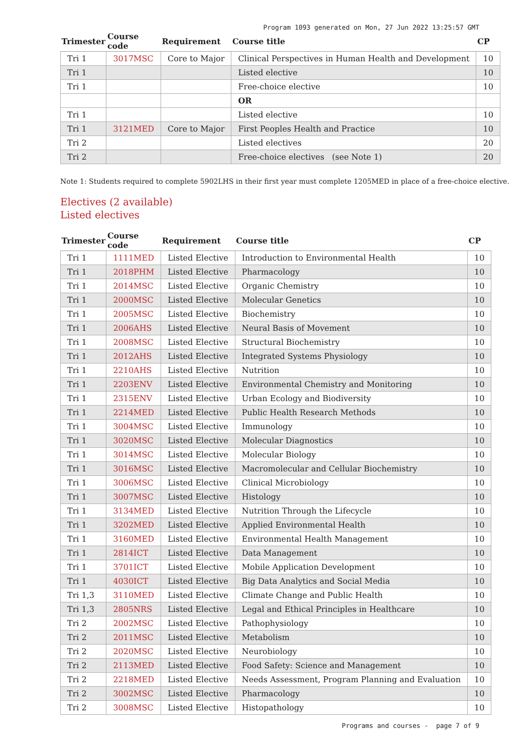Program 1093 generated on Mon, 27 Jun 2022 13:25:57 GMT
| Trimester | Course code | Requirement | Course title | CP |
| --- | --- | --- | --- | --- |
| Tri 1 | 3017MSC | Core to Major | Clinical Perspectives in Human Health and Development | 10 |
| Tri 1 | | | Listed elective | 10 |
| Tri 1 | | | Free-choice elective | 10 |
| | | | OR | |
| Tri 1 | | | Listed elective | 10 |
| Tri 1 | 3121MED | Core to Major | First Peoples Health and Practice | 10 |
| Tri 2 | | | Listed electives | 20 |
| Tri 2 | | | Free-choice electives (see Note 1) | 20 |
Note 1: Students required to complete 5902LHS in their first year must complete 1205MED in place of a free-choice elective.
Electives (2 available)
Listed electives
| Trimester | Course code | Requirement | Course title | CP |
| --- | --- | --- | --- | --- |
| Tri 1 | 1111MED | Listed Elective | Introduction to Environmental Health | 10 |
| Tri 1 | 2018PHM | Listed Elective | Pharmacology | 10 |
| Tri 1 | 2014MSC | Listed Elective | Organic Chemistry | 10 |
| Tri 1 | 2000MSC | Listed Elective | Molecular Genetics | 10 |
| Tri 1 | 2005MSC | Listed Elective | Biochemistry | 10 |
| Tri 1 | 2006AHS | Listed Elective | Neural Basis of Movement | 10 |
| Tri 1 | 2008MSC | Listed Elective | Structural Biochemistry | 10 |
| Tri 1 | 2012AHS | Listed Elective | Integrated Systems Physiology | 10 |
| Tri 1 | 2210AHS | Listed Elective | Nutrition | 10 |
| Tri 1 | 2203ENV | Listed Elective | Environmental Chemistry and Monitoring | 10 |
| Tri 1 | 2315ENV | Listed Elective | Urban Ecology and Biodiversity | 10 |
| Tri 1 | 2214MED | Listed Elective | Public Health Research Methods | 10 |
| Tri 1 | 3004MSC | Listed Elective | Immunology | 10 |
| Tri 1 | 3020MSC | Listed Elective | Molecular Diagnostics | 10 |
| Tri 1 | 3014MSC | Listed Elective | Molecular Biology | 10 |
| Tri 1 | 3016MSC | Listed Elective | Macromolecular and Cellular Biochemistry | 10 |
| Tri 1 | 3006MSC | Listed Elective | Clinical Microbiology | 10 |
| Tri 1 | 3007MSC | Listed Elective | Histology | 10 |
| Tri 1 | 3134MED | Listed Elective | Nutrition Through the Lifecycle | 10 |
| Tri 1 | 3202MED | Listed Elective | Applied Environmental Health | 10 |
| Tri 1 | 3160MED | Listed Elective | Environmental Health Management | 10 |
| Tri 1 | 2814ICT | Listed Elective | Data Management | 10 |
| Tri 1 | 3701ICT | Listed Elective | Mobile Application Development | 10 |
| Tri 1 | 4030ICT | Listed Elective | Big Data Analytics and Social Media | 10 |
| Tri 1,3 | 3110MED | Listed Elective | Climate Change and Public Health | 10 |
| Tri 1,3 | 2805NRS | Listed Elective | Legal and Ethical Principles in Healthcare | 10 |
| Tri 2 | 2002MSC | Listed Elective | Pathophysiology | 10 |
| Tri 2 | 2011MSC | Listed Elective | Metabolism | 10 |
| Tri 2 | 2020MSC | Listed Elective | Neurobiology | 10 |
| Tri 2 | 2113MED | Listed Elective | Food Safety: Science and Management | 10 |
| Tri 2 | 2218MED | Listed Elective | Needs Assessment, Program Planning and Evaluation | 10 |
| Tri 2 | 3002MSC | Listed Elective | Pharmacology | 10 |
| Tri 2 | 3008MSC | Listed Elective | Histopathology | 10 |
Programs and courses - page 7 of 9